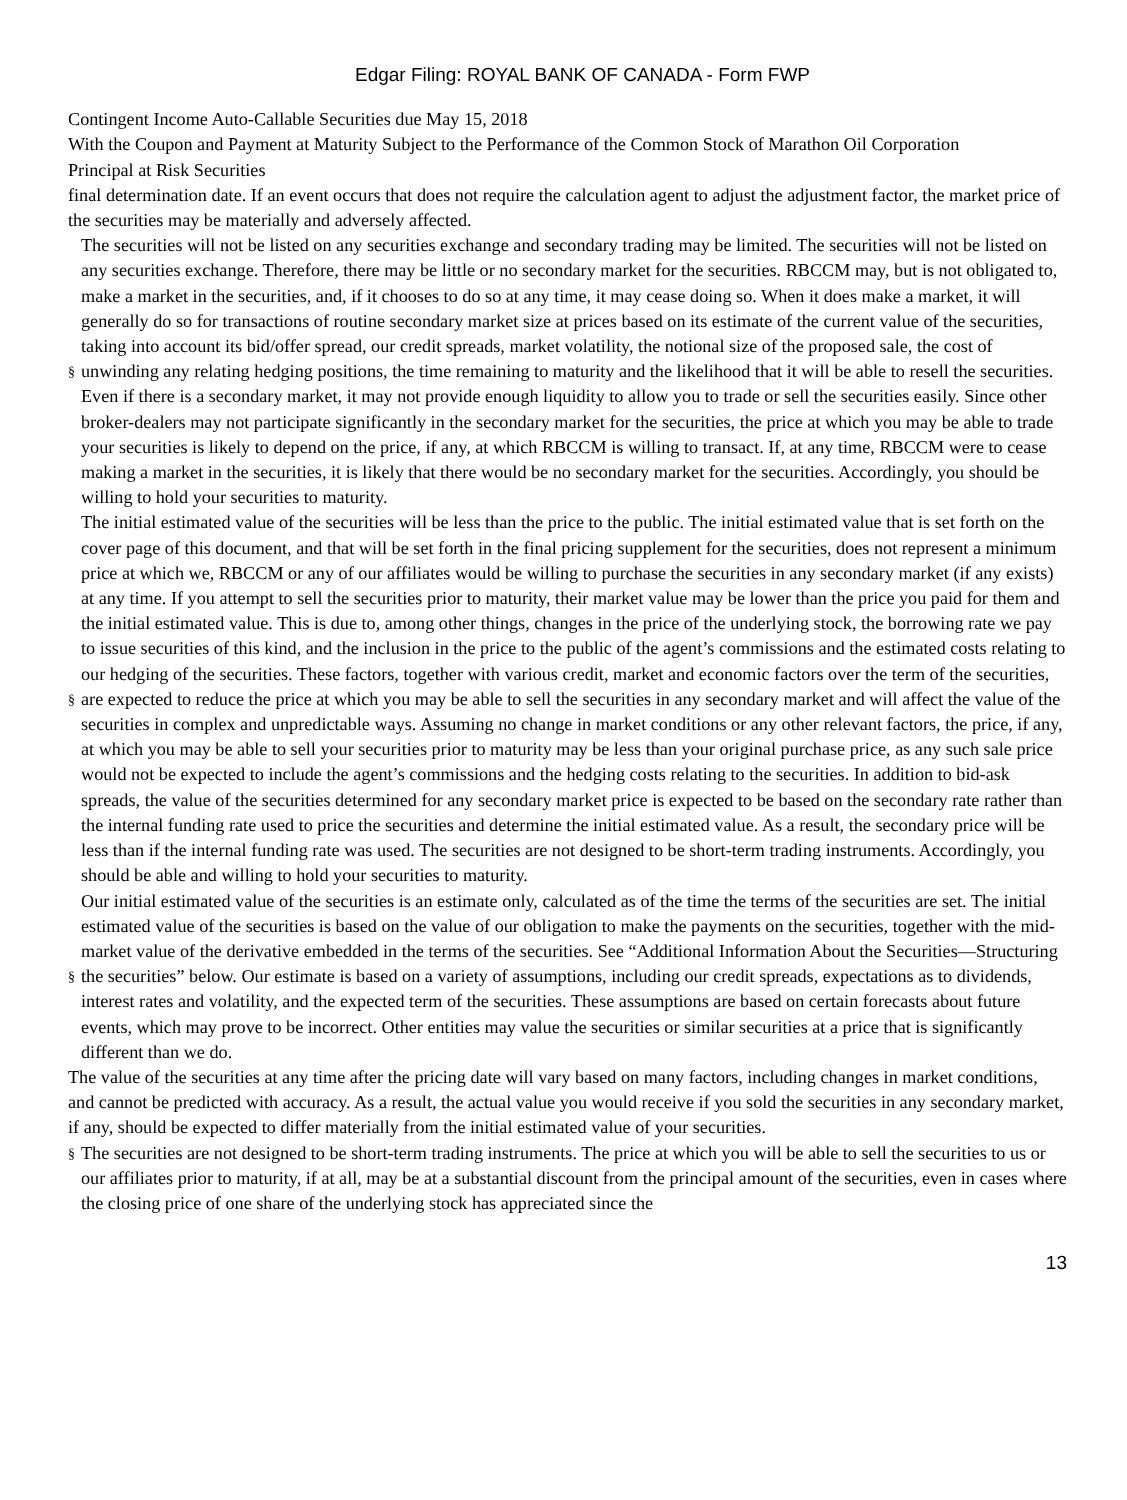Edgar Filing: ROYAL BANK OF CANADA - Form FWP
Contingent Income Auto-Callable Securities due May 15, 2018
With the Coupon and Payment at Maturity Subject to the Performance of the Common Stock of Marathon Oil Corporation
Principal at Risk Securities
final determination date. If an event occurs that does not require the calculation agent to adjust the adjustment factor, the market price of the securities may be materially and adversely affected.
§
The securities will not be listed on any securities exchange and secondary trading may be limited. The securities will not be listed on any securities exchange. Therefore, there may be little or no secondary market for the securities. RBCCM may, but is not obligated to, make a market in the securities, and, if it chooses to do so at any time, it may cease doing so. When it does make a market, it will generally do so for transactions of routine secondary market size at prices based on its estimate of the current value of the securities, taking into account its bid/offer spread, our credit spreads, market volatility, the notional size of the proposed sale, the cost of unwinding any relating hedging positions, the time remaining to maturity and the likelihood that it will be able to resell the securities. Even if there is a secondary market, it may not provide enough liquidity to allow you to trade or sell the securities easily. Since other broker-dealers may not participate significantly in the secondary market for the securities, the price at which you may be able to trade your securities is likely to depend on the price, if any, at which RBCCM is willing to transact. If, at any time, RBCCM were to cease making a market in the securities, it is likely that there would be no secondary market for the securities. Accordingly, you should be willing to hold your securities to maturity.
§
The initial estimated value of the securities will be less than the price to the public. The initial estimated value that is set forth on the cover page of this document, and that will be set forth in the final pricing supplement for the securities, does not represent a minimum price at which we, RBCCM or any of our affiliates would be willing to purchase the securities in any secondary market (if any exists) at any time. If you attempt to sell the securities prior to maturity, their market value may be lower than the price you paid for them and the initial estimated value. This is due to, among other things, changes in the price of the underlying stock, the borrowing rate we pay to issue securities of this kind, and the inclusion in the price to the public of the agent’s commissions and the estimated costs relating to our hedging of the securities. These factors, together with various credit, market and economic factors over the term of the securities, are expected to reduce the price at which you may be able to sell the securities in any secondary market and will affect the value of the securities in complex and unpredictable ways. Assuming no change in market conditions or any other relevant factors, the price, if any, at which you may be able to sell your securities prior to maturity may be less than your original purchase price, as any such sale price would not be expected to include the agent’s commissions and the hedging costs relating to the securities. In addition to bid-ask spreads, the value of the securities determined for any secondary market price is expected to be based on the secondary rate rather than the internal funding rate used to price the securities and determine the initial estimated value. As a result, the secondary price will be less than if the internal funding rate was used. The securities are not designed to be short-term trading instruments. Accordingly, you should be able and willing to hold your securities to maturity.
§
Our initial estimated value of the securities is an estimate only, calculated as of the time the terms of the securities are set. The initial estimated value of the securities is based on the value of our obligation to make the payments on the securities, together with the mid-market value of the derivative embedded in the terms of the securities. See “Additional Information About the Securities—Structuring the securities” below. Our estimate is based on a variety of assumptions, including our credit spreads, expectations as to dividends, interest rates and volatility, and the expected term of the securities. These assumptions are based on certain forecasts about future events, which may prove to be incorrect. Other entities may value the securities or similar securities at a price that is significantly different than we do.
The value of the securities at any time after the pricing date will vary based on many factors, including changes in market conditions, and cannot be predicted with accuracy. As a result, the actual value you would receive if you sold the securities in any secondary market, if any, should be expected to differ materially from the initial estimated value of your securities.
§
The securities are not designed to be short-term trading instruments. The price at which you will be able to sell the securities to us or our affiliates prior to maturity, if at all, may be at a substantial discount from the principal amount of the securities, even in cases where the closing price of one share of the underlying stock has appreciated since the
13